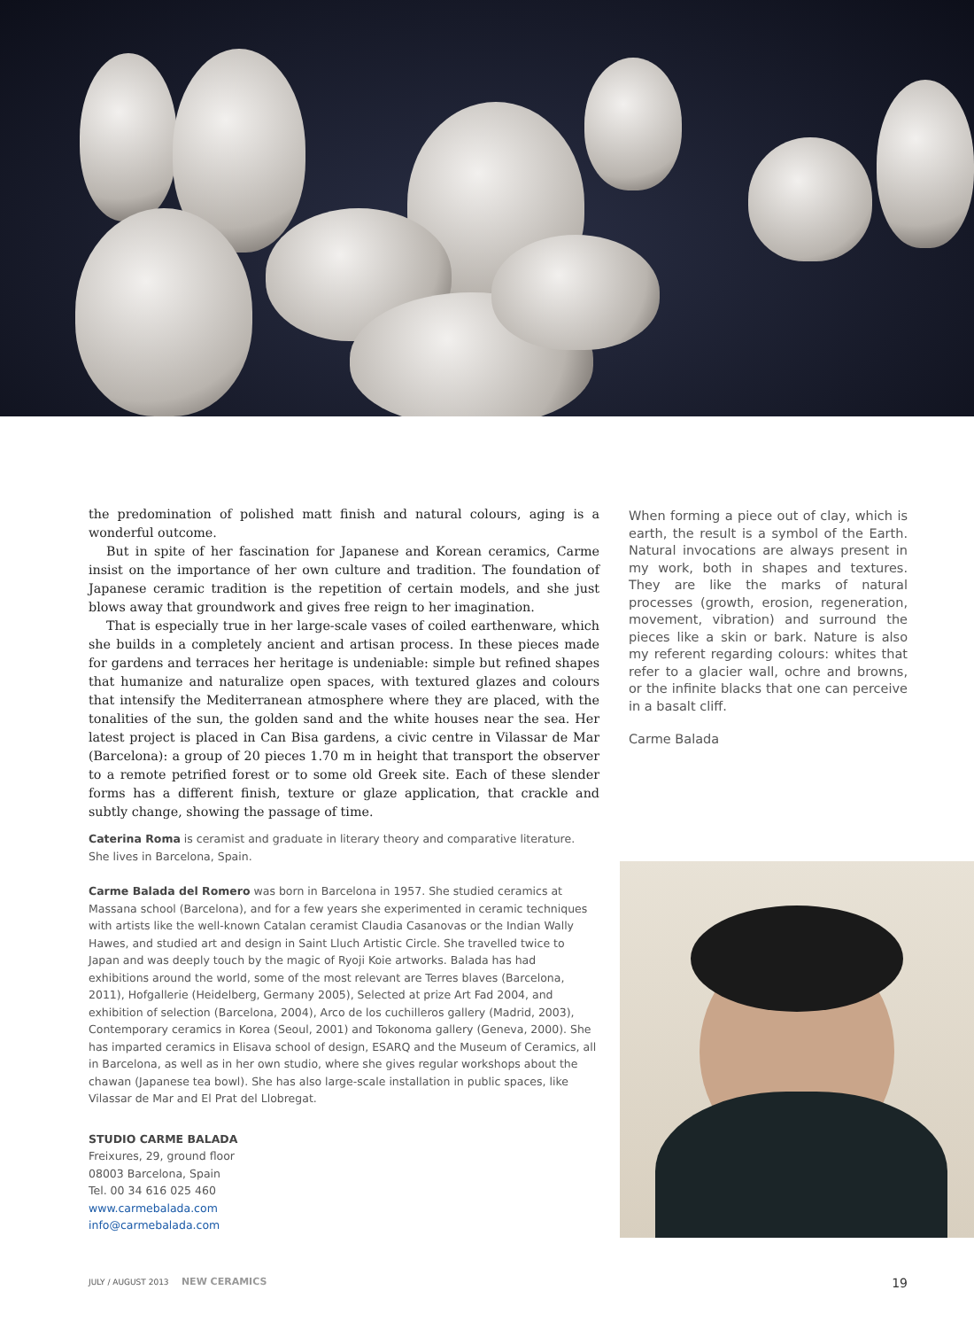the predomination of polished matt finish and natural colours, aging is a wonderful outcome.
But in spite of her fascination for Japanese and Korean ceramics, Carme insist on the importance of her own culture and tradition. The foundation of Japanese ceramic tradition is the repetition of certain models, and she just blows away that groundwork and gives free reign to her imagination.
That is especially true in her large-scale vases of coiled earthenware, which she builds in a completely ancient and artisan process. In these pieces made for gardens and terraces her heritage is undeniable: simple but refined shapes that humanize and naturalize open spaces, with textured glazes and colours that intensify the Mediterranean atmosphere where they are placed, with the tonalities of the sun, the golden sand and the white houses near the sea. Her latest project is placed in Can Bisa gardens, a civic centre in Vilassar de Mar (Barcelona): a group of 20 pieces 1.70 m in height that transport the observer to a remote petrified forest or to some old Greek site. Each of these slender forms has a different finish, texture or glaze application, that crackle and subtly change, showing the passage of time.
When forming a piece out of clay, which is earth, the result is a symbol of the Earth. Natural invocations are always present in my work, both in shapes and textures. They are like the marks of natural processes (growth, erosion, regeneration, movement, vibration) and surround the pieces like a skin or bark. Nature is also my referent regarding colours: whites that refer to a glacier wall, ochre and browns, or the infinite blacks that one can perceive in a basalt cliff.
Carme Balada
Caterina Roma is ceramist and graduate in literary theory and comparative literature. She lives in Barcelona, Spain.
Carme Balada del Romero was born in Barcelona in 1957. She studied ceramics at Massana school (Barcelona), and for a few years she experimented in ceramic techniques with artists like the well-known Catalan ceramist Claudia Casanovas or the Indian Wally Hawes, and studied art and design in Saint Lluch Artistic Circle. She travelled twice to Japan and was deeply touch by the magic of Ryoji Koie artworks. Balada has had exhibitions around the world, some of the most relevant are Terres blaves (Barcelona, 2011), Hofgallerie (Heidelberg, Germany 2005), Selected at prize Art Fad 2004, and exhibition of selection (Barcelona, 2004), Arco de los cuchilleros gallery (Madrid, 2003), Contemporary ceramics in Korea (Seoul, 2001) and Tokonoma gallery (Geneva, 2000). She has imparted ceramics in Elisava school of design, ESARQ and the Museum of Ceramics, all in Barcelona, as well as in her own studio, where she gives regular workshops about the chawan (Japanese tea bowl). She has also large-scale installation in public spaces, like Vilassar de Mar and El Prat del Llobregat.
STUDIO CARME BALADA
Freixures, 29, ground floor
08003 Barcelona, Spain
Tel. 00 34 616 025 460
www.carmebalada.com
info@carmebalada.com
JULY / AUGUST 2013 NEW CERAMICS 19